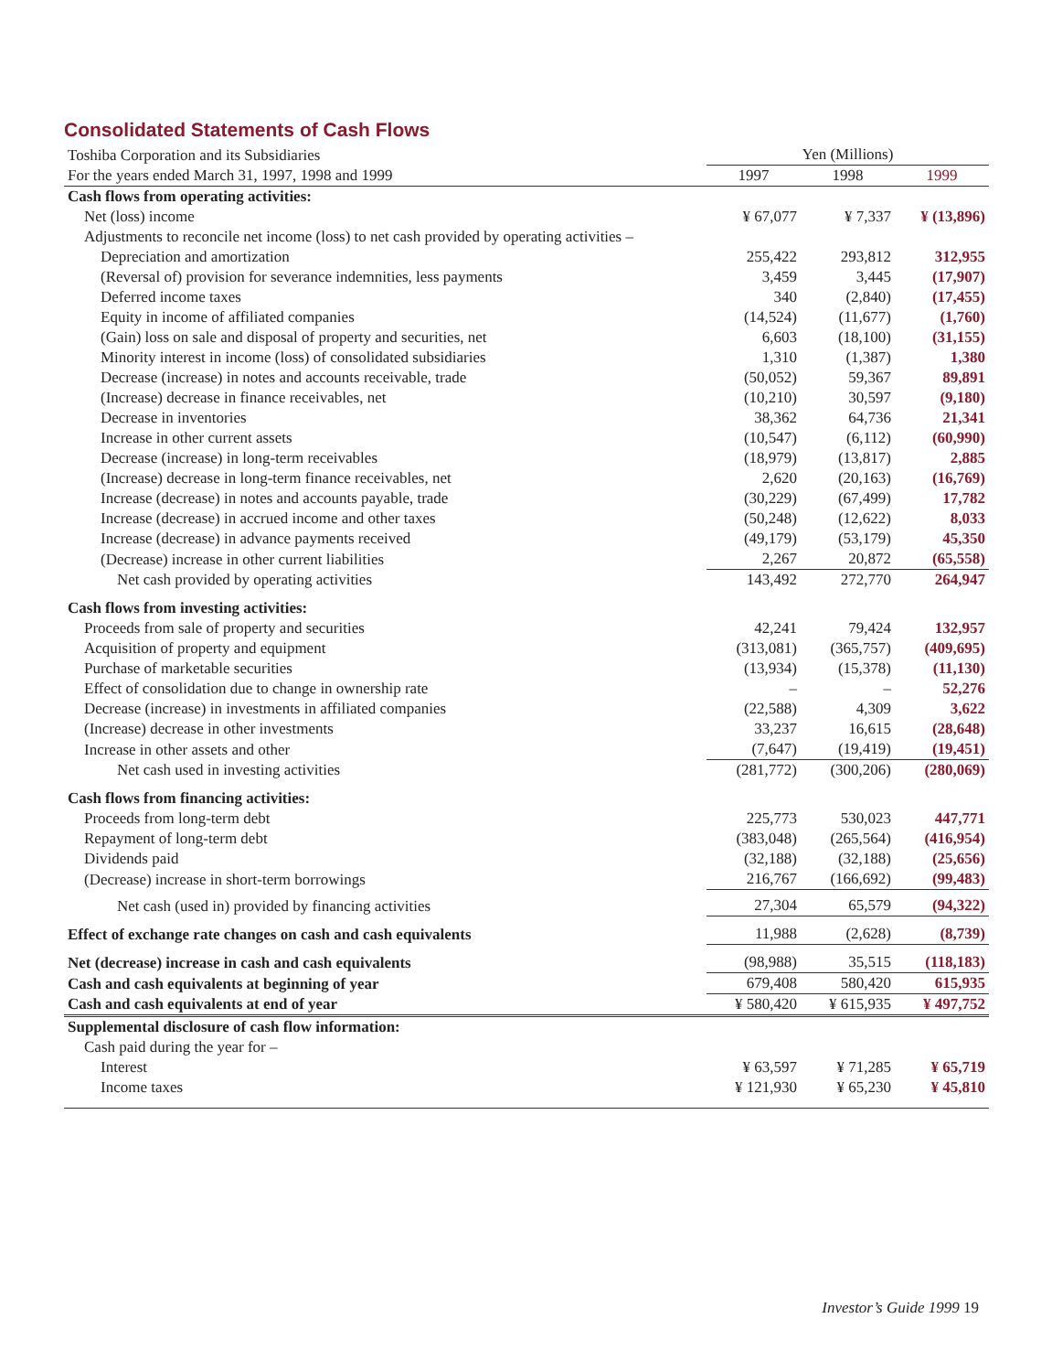Consolidated Statements of Cash Flows
| Toshiba Corporation and its Subsidiaries | Yen (Millions) | | |
| For the years ended March 31, 1997, 1998 and 1999 | 1997 | 1998 | 1999 |
| Cash flows from operating activities: | | | |
| Net (loss) income | ¥ 67,077 | ¥ 7,337 | ¥ (13,896) |
| Adjustments to reconcile net income (loss) to net cash provided by operating activities – | | | |
| Depreciation and amortization | 255,422 | 293,812 | 312,955 |
| (Reversal of) provision for severance indemnities, less payments | 3,459 | 3,445 | (17,907) |
| Deferred income taxes | 340 | (2,840) | (17,455) |
| Equity in income of affiliated companies | (14,524) | (11,677) | (1,760) |
| (Gain) loss on sale and disposal of property and securities, net | 6,603 | (18,100) | (31,155) |
| Minority interest in income (loss) of consolidated subsidiaries | 1,310 | (1,387) | 1,380 |
| Decrease (increase) in notes and accounts receivable, trade | (50,052) | 59,367 | 89,891 |
| (Increase) decrease in finance receivables, net | (10,210) | 30,597 | (9,180) |
| Decrease in inventories | 38,362 | 64,736 | 21,341 |
| Increase in other current assets | (10,547) | (6,112) | (60,990) |
| Decrease (increase) in long-term receivables | (18,979) | (13,817) | 2,885 |
| (Increase) decrease in long-term finance receivables, net | 2,620 | (20,163) | (16,769) |
| Increase (decrease) in notes and accounts payable, trade | (30,229) | (67,499) | 17,782 |
| Increase (decrease) in accrued income and other taxes | (50,248) | (12,622) | 8,033 |
| Increase (decrease) in advance payments received | (49,179) | (53,179) | 45,350 |
| (Decrease) increase in other current liabilities | 2,267 | 20,872 | (65,558) |
| Net cash provided by operating activities | 143,492 | 272,770 | 264,947 |
| Cash flows from investing activities: | | | |
| Proceeds from sale of property and securities | 42,241 | 79,424 | 132,957 |
| Acquisition of property and equipment | (313,081) | (365,757) | (409,695) |
| Purchase of marketable securities | (13,934) | (15,378) | (11,130) |
| Effect of consolidation due to change in ownership rate | – | – | 52,276 |
| Decrease (increase) in investments in affiliated companies | (22,588) | 4,309 | 3,622 |
| (Increase) decrease in other investments | 33,237 | 16,615 | (28,648) |
| Increase in other assets and other | (7,647) | (19,419) | (19,451) |
| Net cash used in investing activities | (281,772) | (300,206) | (280,069) |
| Cash flows from financing activities: | | | |
| Proceeds from long-term debt | 225,773 | 530,023 | 447,771 |
| Repayment of long-term debt | (383,048) | (265,564) | (416,954) |
| Dividends paid | (32,188) | (32,188) | (25,656) |
| (Decrease) increase in short-term borrowings | 216,767 | (166,692) | (99,483) |
| Net cash (used in) provided by financing activities | 27,304 | 65,579 | (94,322) |
| Effect of exchange rate changes on cash and cash equivalents | 11,988 | (2,628) | (8,739) |
| Net (decrease) increase in cash and cash equivalents | (98,988) | 35,515 | (118,183) |
| Cash and cash equivalents at beginning of year | 679,408 | 580,420 | 615,935 |
| Cash and cash equivalents at end of year | ¥ 580,420 | ¥ 615,935 | ¥ 497,752 |
| Supplemental disclosure of cash flow information: | | | |
| Cash paid during the year for – | | | |
| Interest | ¥ 63,597 | ¥ 71,285 | ¥ 65,719 |
| Income taxes | ¥ 121,930 | ¥ 65,230 | ¥ 45,810 |
Investor’s Guide 1999 19